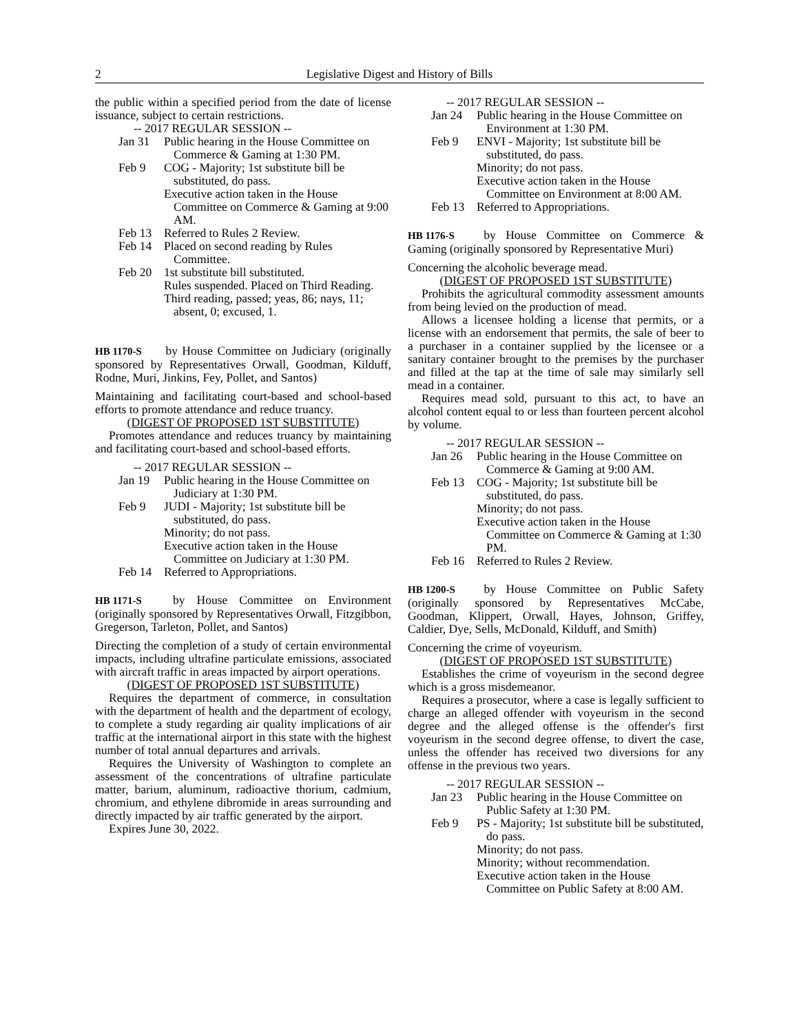2 Legislative Digest and History of Bills
the public within a specified period from the date of license issuance, subject to certain restrictions.
-- 2017 REGULAR SESSION --
Jan 31 Public hearing in the House Committee on Commerce & Gaming at 1:30 PM.
Feb 9 COG - Majority; 1st substitute bill be substituted, do pass.
Executive action taken in the House Committee on Commerce & Gaming at 9:00 AM.
Feb 13 Referred to Rules 2 Review.
Feb 14 Placed on second reading by Rules Committee.
Feb 20 1st substitute bill substituted.
Rules suspended. Placed on Third Reading.
Third reading, passed; yeas, 86; nays, 11; absent, 0; excused, 1.
HB 1170-S by House Committee on Judiciary (originally sponsored by Representatives Orwall, Goodman, Kilduff, Rodne, Muri, Jinkins, Fey, Pollet, and Santos)
Maintaining and facilitating court-based and school-based efforts to promote attendance and reduce truancy.
(DIGEST OF PROPOSED 1ST SUBSTITUTE)
Promotes attendance and reduces truancy by maintaining and facilitating court-based and school-based efforts.
-- 2017 REGULAR SESSION --
Jan 19 Public hearing in the House Committee on Judiciary at 1:30 PM.
Feb 9 JUDI - Majority; 1st substitute bill be substituted, do pass.
Minority; do not pass.
Executive action taken in the House Committee on Judiciary at 1:30 PM.
Feb 14 Referred to Appropriations.
HB 1171-S by House Committee on Environment (originally sponsored by Representatives Orwall, Fitzgibbon, Gregerson, Tarleton, Pollet, and Santos)
Directing the completion of a study of certain environmental impacts, including ultrafine particulate emissions, associated with aircraft traffic in areas impacted by airport operations.
(DIGEST OF PROPOSED 1ST SUBSTITUTE)
Requires the department of commerce, in consultation with the department of health and the department of ecology, to complete a study regarding air quality implications of air traffic at the international airport in this state with the highest number of total annual departures and arrivals.
Requires the University of Washington to complete an assessment of the concentrations of ultrafine particulate matter, barium, aluminum, radioactive thorium, cadmium, chromium, and ethylene dibromide in areas surrounding and directly impacted by air traffic generated by the airport.
Expires June 30, 2022.
-- 2017 REGULAR SESSION --
Jan 24 Public hearing in the House Committee on Environment at 1:30 PM.
Feb 9 ENVI - Majority; 1st substitute bill be substituted, do pass.
Minority; do not pass.
Executive action taken in the House Committee on Environment at 8:00 AM.
Feb 13 Referred to Appropriations.
HB 1176-S by House Committee on Commerce & Gaming (originally sponsored by Representative Muri)
Concerning the alcoholic beverage mead.
(DIGEST OF PROPOSED 1ST SUBSTITUTE)
Prohibits the agricultural commodity assessment amounts from being levied on the production of mead.
Allows a licensee holding a license that permits, or a license with an endorsement that permits, the sale of beer to a purchaser in a container supplied by the licensee or a sanitary container brought to the premises by the purchaser and filled at the tap at the time of sale may similarly sell mead in a container.
Requires mead sold, pursuant to this act, to have an alcohol content equal to or less than fourteen percent alcohol by volume.
-- 2017 REGULAR SESSION --
Jan 26 Public hearing in the House Committee on Commerce & Gaming at 9:00 AM.
Feb 13 COG - Majority; 1st substitute bill be substituted, do pass.
Minority; do not pass.
Executive action taken in the House Committee on Commerce & Gaming at 1:30 PM.
Feb 16 Referred to Rules 2 Review.
HB 1200-S by House Committee on Public Safety (originally sponsored by Representatives McCabe, Goodman, Klippert, Orwall, Hayes, Johnson, Griffey, Caldier, Dye, Sells, McDonald, Kilduff, and Smith)
Concerning the crime of voyeurism.
(DIGEST OF PROPOSED 1ST SUBSTITUTE)
Establishes the crime of voyeurism in the second degree which is a gross misdemeanor.
Requires a prosecutor, where a case is legally sufficient to charge an alleged offender with voyeurism in the second degree and the alleged offense is the offender's first voyeurism in the second degree offense, to divert the case, unless the offender has received two diversions for any offense in the previous two years.
-- 2017 REGULAR SESSION --
Jan 23 Public hearing in the House Committee on Public Safety at 1:30 PM.
Feb 9 PS - Majority; 1st substitute bill be substituted, do pass.
Minority; do not pass.
Minority; without recommendation.
Executive action taken in the House Committee on Public Safety at 8:00 AM.